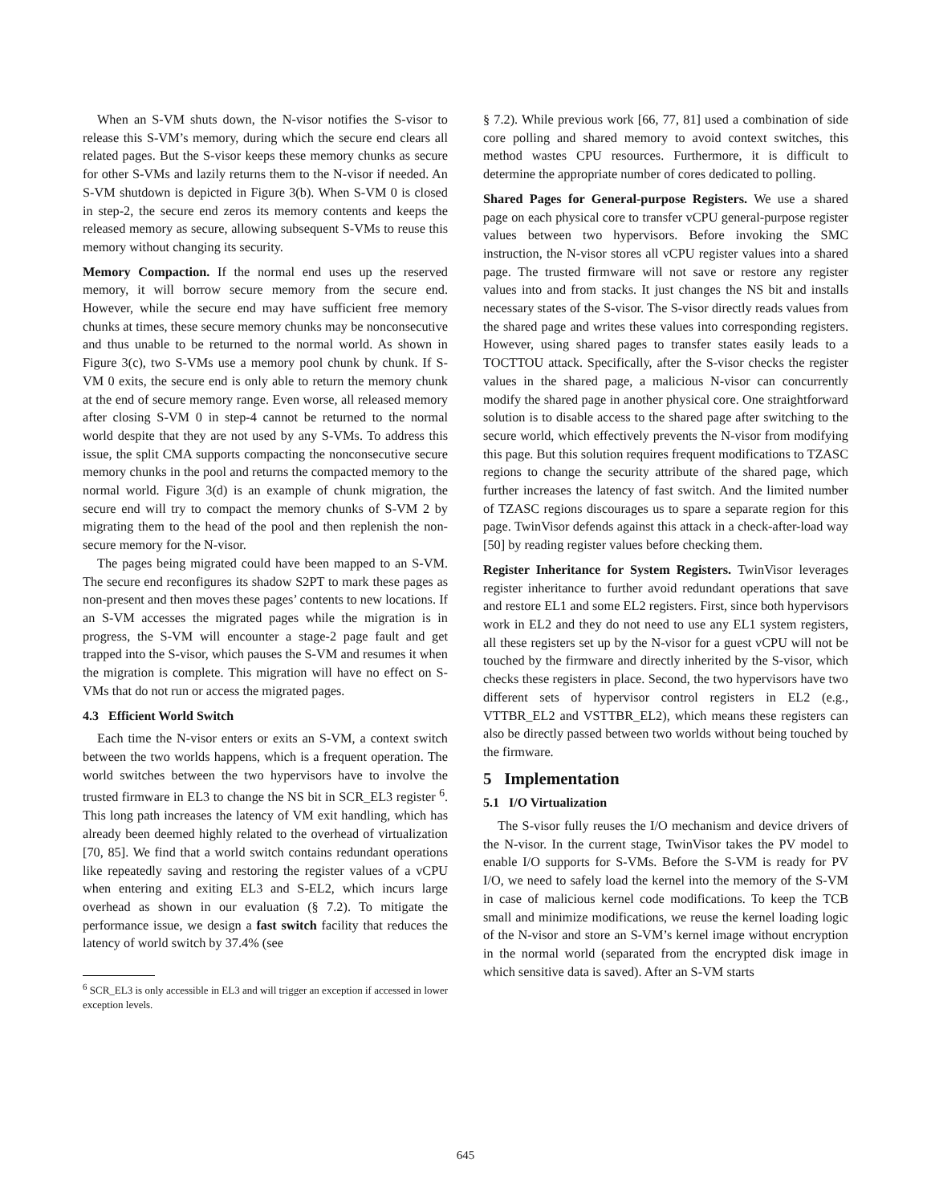When an S-VM shuts down, the N-visor notifies the S-visor to release this S-VM’s memory, during which the secure end clears all related pages. But the S-visor keeps these memory chunks as secure for other S-VMs and lazily returns them to the N-visor if needed. An S-VM shutdown is depicted in Figure 3(b). When S-VM 0 is closed in step-2, the secure end zeros its memory contents and keeps the released memory as secure, allowing subsequent S-VMs to reuse this memory without changing its security.
Memory Compaction. If the normal end uses up the reserved memory, it will borrow secure memory from the secure end. However, while the secure end may have sufficient free memory chunks at times, these secure memory chunks may be nonconsecutive and thus unable to be returned to the normal world. As shown in Figure 3(c), two S-VMs use a memory pool chunk by chunk. If S-VM 0 exits, the secure end is only able to return the memory chunk at the end of secure memory range. Even worse, all released memory after closing S-VM 0 in step-4 cannot be returned to the normal world despite that they are not used by any S-VMs. To address this issue, the split CMA supports compacting the nonconsecutive secure memory chunks in the pool and returns the compacted memory to the normal world. Figure 3(d) is an example of chunk migration, the secure end will try to compact the memory chunks of S-VM 2 by migrating them to the head of the pool and then replenish the non-secure memory for the N-visor.
The pages being migrated could have been mapped to an S-VM. The secure end reconfigures its shadow S2PT to mark these pages as non-present and then moves these pages’ contents to new locations. If an S-VM accesses the migrated pages while the migration is in progress, the S-VM will encounter a stage-2 page fault and get trapped into the S-visor, which pauses the S-VM and resumes it when the migration is complete. This migration will have no effect on S-VMs that do not run or access the migrated pages.
4.3 Efficient World Switch
Each time the N-visor enters or exits an S-VM, a context switch between the two worlds happens, which is a frequent operation. The world switches between the two hypervisors have to involve the trusted firmware in EL3 to change the NS bit in SCR_EL3 register <sup>6</sup>. This long path increases the latency of VM exit handling, which has already been deemed highly related to the overhead of virtualization [70, 85]. We find that a world switch contains redundant operations like repeatedly saving and restoring the register values of a vCPU when entering and exiting EL3 and S-EL2, which incurs large overhead as shown in our evaluation (§ 7.2). To mitigate the performance issue, we design a fast switch facility that reduces the latency of world switch by 37.4% (see
<sup>6</sup> SCR_EL3 is only accessible in EL3 and will trigger an exception if accessed in lower exception levels.
§ 7.2). While previous work [66, 77, 81] used a combination of side core polling and shared memory to avoid context switches, this method wastes CPU resources. Furthermore, it is difficult to determine the appropriate number of cores dedicated to polling.
Shared Pages for General-purpose Registers. We use a shared page on each physical core to transfer vCPU general-purpose register values between two hypervisors. Before invoking the SMC instruction, the N-visor stores all vCPU register values into a shared page. The trusted firmware will not save or restore any register values into and from stacks. It just changes the NS bit and installs necessary states of the S-visor. The S-visor directly reads values from the shared page and writes these values into corresponding registers. However, using shared pages to transfer states easily leads to a TOCTTOU attack. Specifically, after the S-visor checks the register values in the shared page, a malicious N-visor can concurrently modify the shared page in another physical core. One straightforward solution is to disable access to the shared page after switching to the secure world, which effectively prevents the N-visor from modifying this page. But this solution requires frequent modifications to TZASC regions to change the security attribute of the shared page, which further increases the latency of fast switch. And the limited number of TZASC regions discourages us to spare a separate region for this page. TwinVisor defends against this attack in a check-after-load way [50] by reading register values before checking them.
Register Inheritance for System Registers. TwinVisor leverages register inheritance to further avoid redundant operations that save and restore EL1 and some EL2 registers. First, since both hypervisors work in EL2 and they do not need to use any EL1 system registers, all these registers set up by the N-visor for a guest vCPU will not be touched by the firmware and directly inherited by the S-visor, which checks these registers in place. Second, the two hypervisors have two different sets of hypervisor control registers in EL2 (e.g., VTTBR_EL2 and VSTTBR_EL2), which means these registers can also be directly passed between two worlds without being touched by the firmware.
5 Implementation
5.1 I/O Virtualization
The S-visor fully reuses the I/O mechanism and device drivers of the N-visor. In the current stage, TwinVisor takes the PV model to enable I/O supports for S-VMs. Before the S-VM is ready for PV I/O, we need to safely load the kernel into the memory of the S-VM in case of malicious kernel code modifications. To keep the TCB small and minimize modifications, we reuse the kernel loading logic of the N-visor and store an S-VM’s kernel image without encryption in the normal world (separated from the encrypted disk image in which sensitive data is saved). After an S-VM starts
645